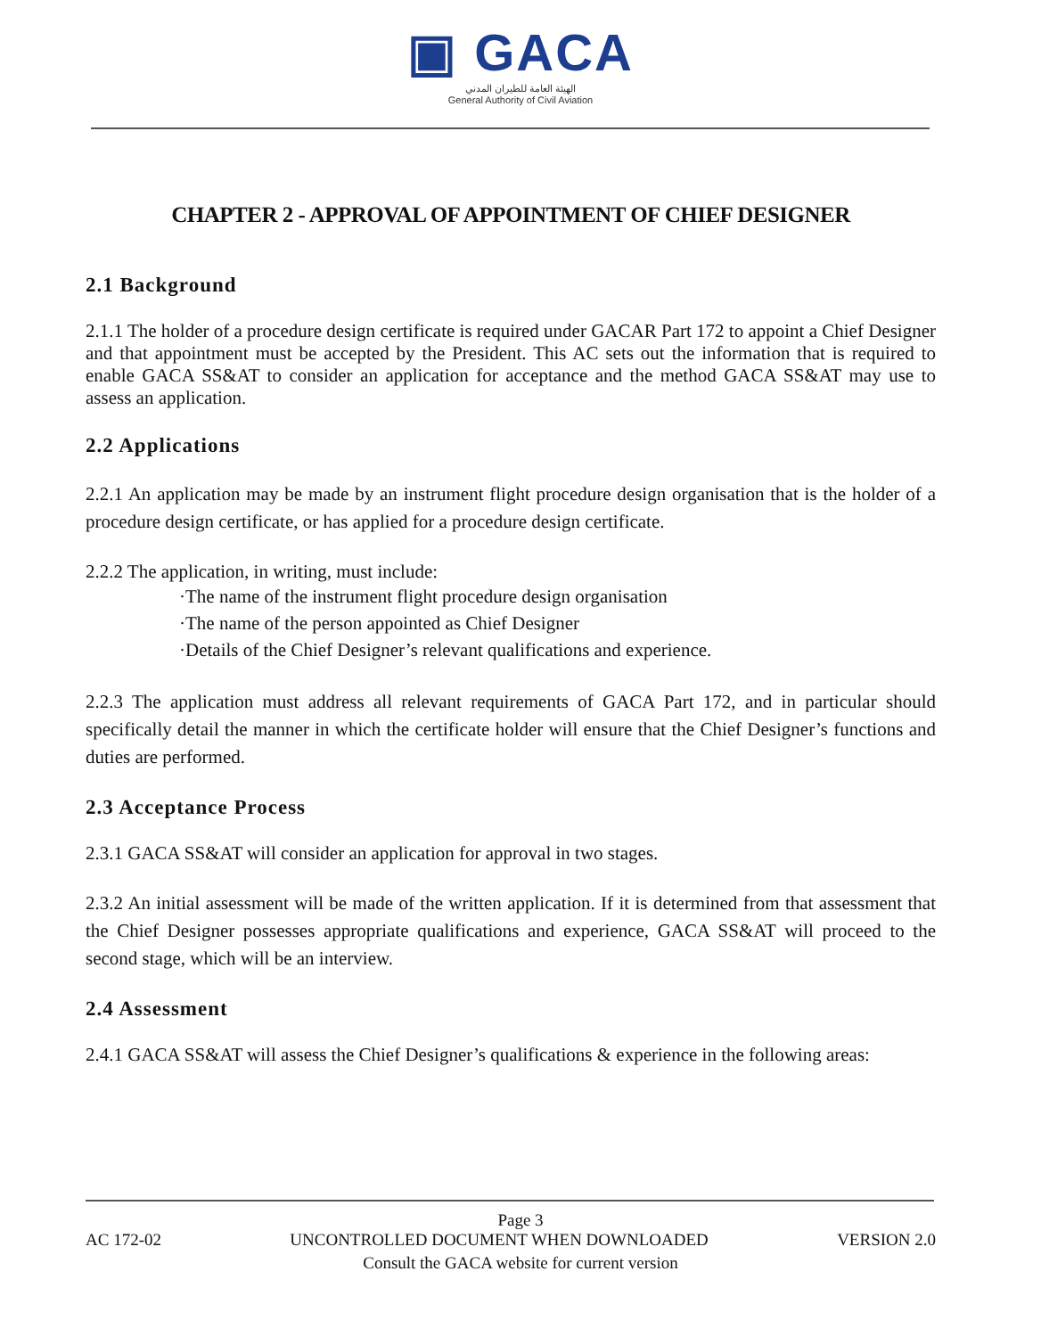▣ GACA
الهيئة العامة للطيران المدني
General Authority of Civil Aviation
CHAPTER 2 - APPROVAL OF APPOINTMENT OF CHIEF DESIGNER
2.1 Background
2.1.1 The holder of a procedure design certificate is required under GACAR Part 172 to appoint a Chief Designer and that appointment must be accepted by the President. This AC sets out the information that is required to enable GACA SS&AT to consider an application for acceptance and the method GACA SS&AT may use to assess an application.
2.2 Applications
2.2.1 An application may be made by an instrument flight procedure design organisation that is the holder of a procedure design certificate, or has applied for a procedure design certificate.
2.2.2 The application, in writing, must include:
·The name of the instrument flight procedure design organisation
·The name of the person appointed as Chief Designer
·Details of the Chief Designer’s relevant qualifications and experience.
2.2.3 The application must address all relevant requirements of GACA Part 172, and in particular should specifically detail the manner in which the certificate holder will ensure that the Chief Designer’s functions and duties are performed.
2.3 Acceptance Process
2.3.1 GACA SS&AT will consider an application for approval in two stages.
2.3.2 An initial assessment will be made of the written application. If it is determined from that assessment that the Chief Designer possesses appropriate qualifications and experience, GACA SS&AT will proceed to the second stage, which will be an interview.
2.4 Assessment
2.4.1 GACA SS&AT will assess the Chief Designer’s qualifications & experience in the following areas:
Page 3
AC 172-02 UNCONTROLLED DOCUMENT WHEN DOWNLOADED VERSION 2.0
Consult the GACA website for current version